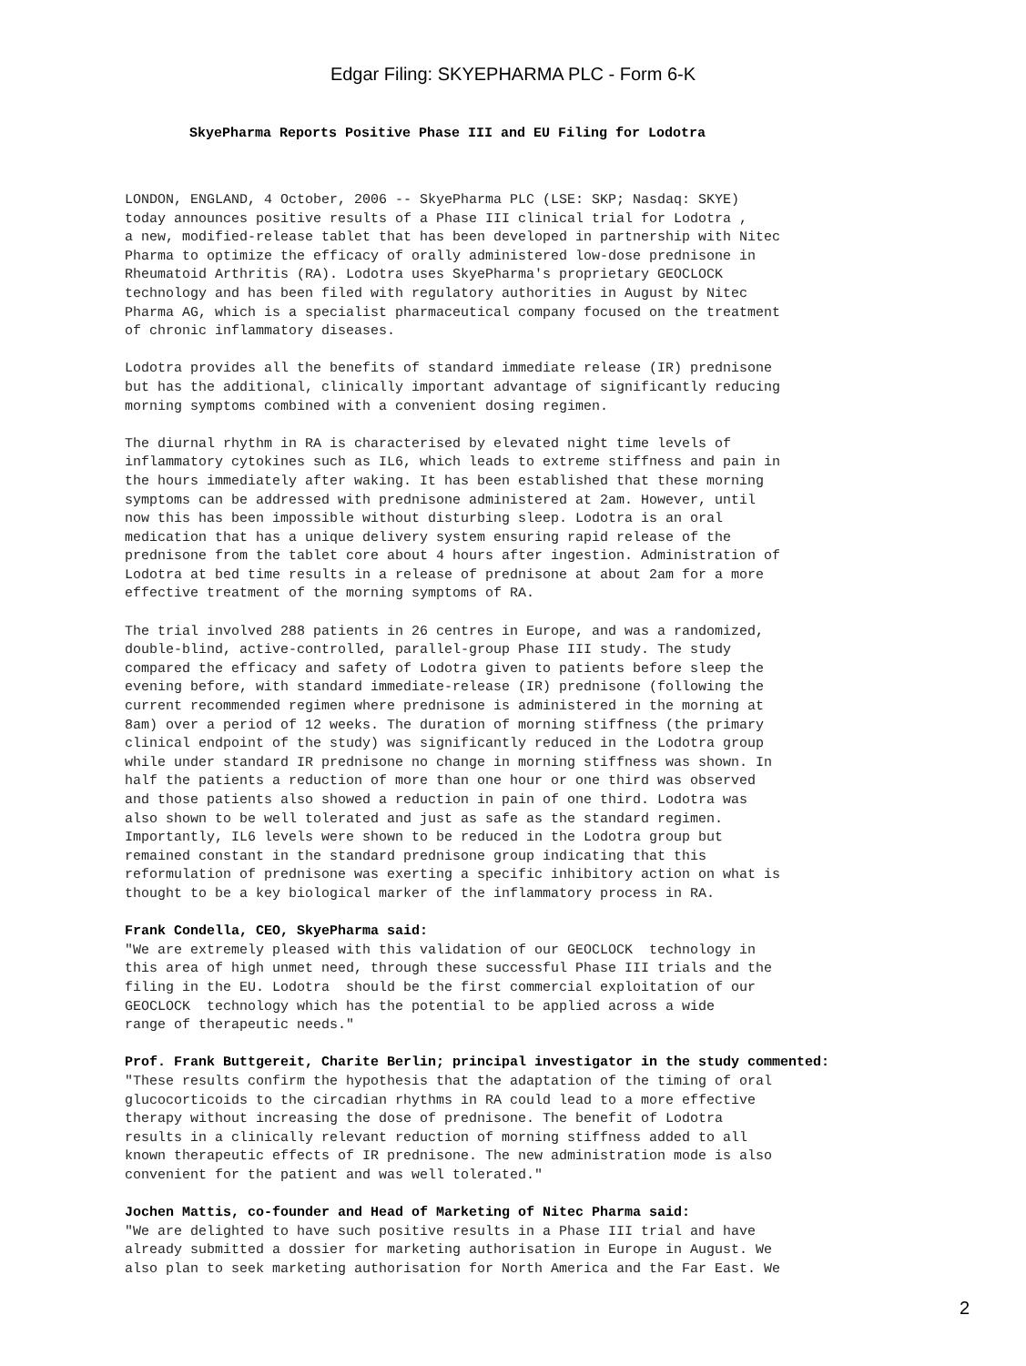Edgar Filing: SKYEPHARMA PLC - Form 6-K
SkyePharma Reports Positive Phase III and EU Filing for Lodotra
LONDON, ENGLAND, 4 October, 2006 -- SkyePharma PLC (LSE: SKP; Nasdaq: SKYE) today announces positive results of a Phase III clinical trial for Lodotra , a new, modified-release tablet that has been developed in partnership with Nitec Pharma to optimize the efficacy of orally administered low-dose prednisone in Rheumatoid Arthritis (RA). Lodotra uses SkyePharma's proprietary GEOCLOCK technology and has been filed with regulatory authorities in August by Nitec Pharma AG, which is a specialist pharmaceutical company focused on the treatment of chronic inflammatory diseases.
Lodotra provides all the benefits of standard immediate release (IR) prednisone but has the additional, clinically important advantage of significantly reducing morning symptoms combined with a convenient dosing regimen.
The diurnal rhythm in RA is characterised by elevated night time levels of inflammatory cytokines such as IL6, which leads to extreme stiffness and pain in the hours immediately after waking. It has been established that these morning symptoms can be addressed with prednisone administered at 2am. However, until now this has been impossible without disturbing sleep. Lodotra is an oral medication that has a unique delivery system ensuring rapid release of the prednisone from the tablet core about 4 hours after ingestion. Administration of Lodotra at bed time results in a release of prednisone at about 2am for a more effective treatment of the morning symptoms of RA.
The trial involved 288 patients in 26 centres in Europe, and was a randomized, double-blind, active-controlled, parallel-group Phase III study. The study compared the efficacy and safety of Lodotra given to patients before sleep the evening before, with standard immediate-release (IR) prednisone (following the current recommended regimen where prednisone is administered in the morning at 8am) over a period of 12 weeks. The duration of morning stiffness (the primary clinical endpoint of the study) was significantly reduced in the Lodotra group while under standard IR prednisone no change in morning stiffness was shown. In half the patients a reduction of more than one hour or one third was observed and those patients also showed a reduction in pain of one third. Lodotra was also shown to be well tolerated and just as safe as the standard regimen. Importantly, IL6 levels were shown to be reduced in the Lodotra group but remained constant in the standard prednisone group indicating that this reformulation of prednisone was exerting a specific inhibitory action on what is thought to be a key biological marker of the inflammatory process in RA.
Frank Condella, CEO, SkyePharma said: "We are extremely pleased with this validation of our GEOCLOCK technology in this area of high unmet need, through these successful Phase III trials and the filing in the EU. Lodotra should be the first commercial exploitation of our GEOCLOCK technology which has the potential to be applied across a wide range of therapeutic needs."
Prof. Frank Buttgereit, Charite Berlin; principal investigator in the study commented: "These results confirm the hypothesis that the adaptation of the timing of oral glucocorticoids to the circadian rhythms in RA could lead to a more effective therapy without increasing the dose of prednisone. The benefit of Lodotra results in a clinically relevant reduction of morning stiffness added to all known therapeutic effects of IR prednisone. The new administration mode is also convenient for the patient and was well tolerated."
Jochen Mattis, co-founder and Head of Marketing of Nitec Pharma said: "We are delighted to have such positive results in a Phase III trial and have already submitted a dossier for marketing authorisation in Europe in August. We also plan to seek marketing authorisation for North America and the Far East. We
2